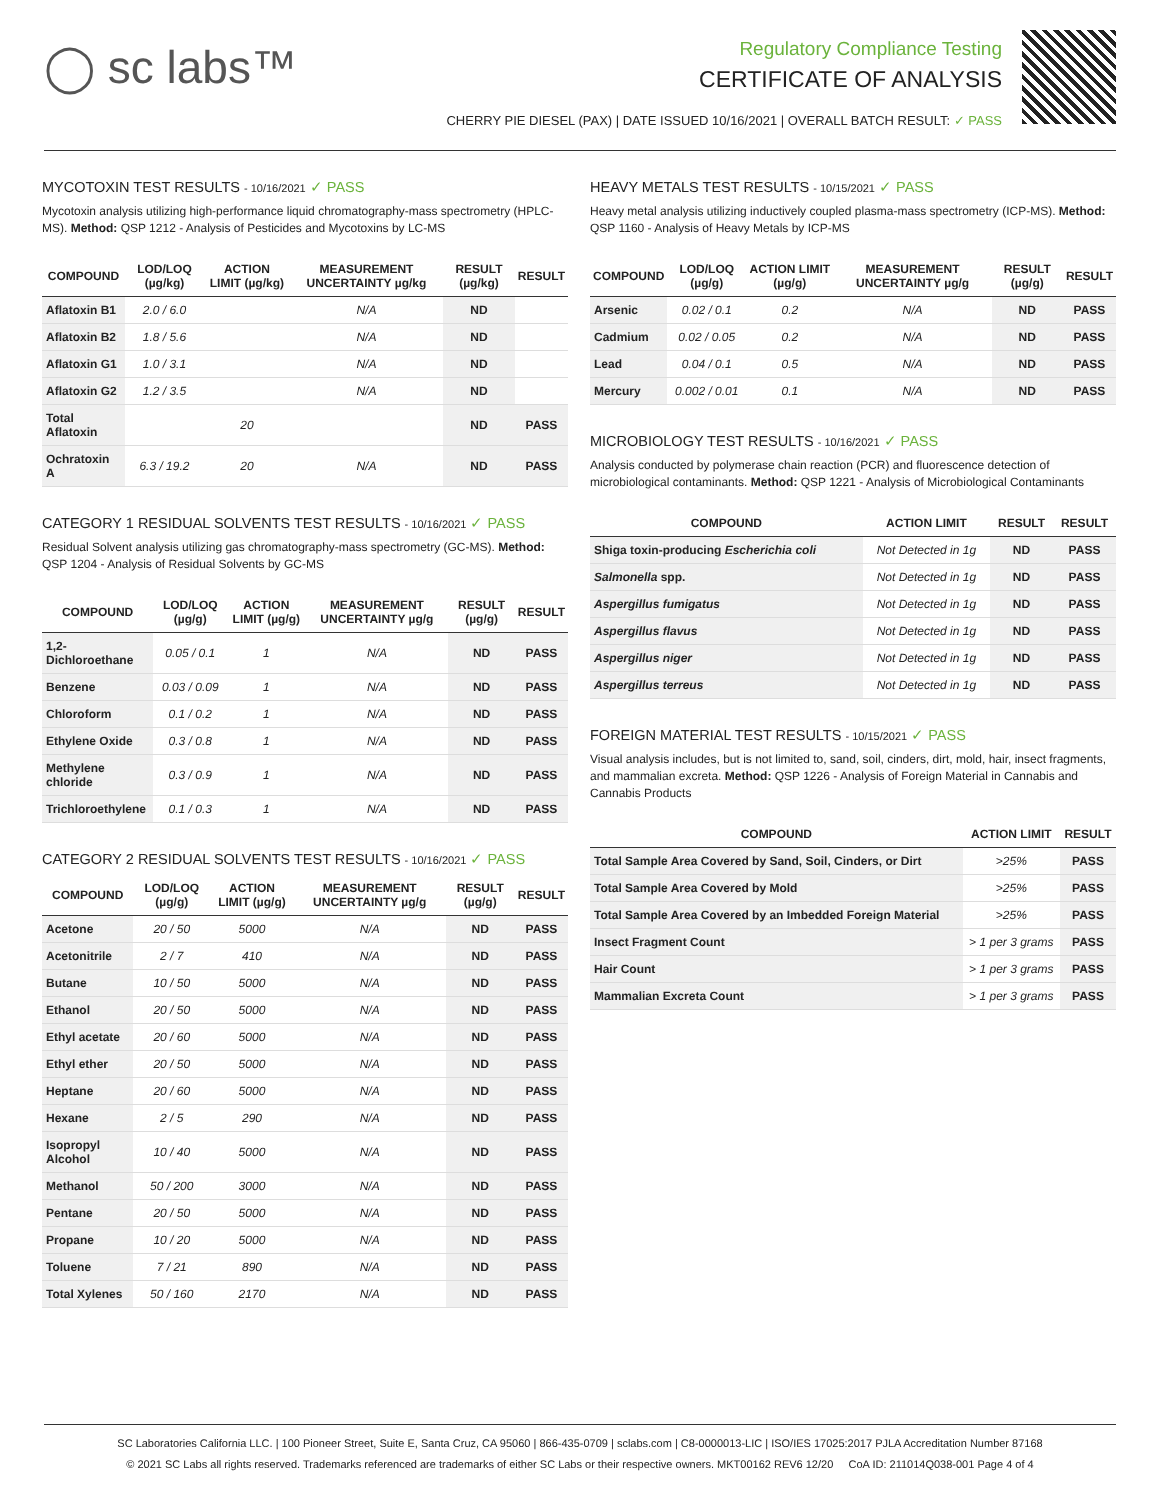◯ sc labs™
Regulatory Compliance Testing
CERTIFICATE OF ANALYSIS
CHERRY PIE DIESEL (PAX) | DATE ISSUED 10/16/2021 | OVERALL BATCH RESULT: ✓ PASS
MYCOTOXIN TEST RESULTS - 10/16/2021 ✓ PASS
Mycotoxin analysis utilizing high-performance liquid chromatography-mass spectrometry (HPLC-MS). Method: QSP 1212 - Analysis of Pesticides and Mycotoxins by LC-MS
| COMPOUND | LOD/LOQ (µg/kg) | ACTION LIMIT (µg/kg) | MEASUREMENT UNCERTAINTY µg/kg | RESULT (µg/kg) | RESULT |
| --- | --- | --- | --- | --- | --- |
| Aflatoxin B1 | 2.0 / 6.0 | | N/A | ND | |
| Aflatoxin B2 | 1.8 / 5.6 | | N/A | ND | |
| Aflatoxin G1 | 1.0 / 3.1 | | N/A | ND | |
| Aflatoxin G2 | 1.2 / 3.5 | | N/A | ND | |
| Total Aflatoxin | | 20 | | ND | PASS |
| Ochratoxin A | 6.3 / 19.2 | 20 | N/A | ND | PASS |
CATEGORY 1 RESIDUAL SOLVENTS TEST RESULTS - 10/16/2021 ✓ PASS
Residual Solvent analysis utilizing gas chromatography-mass spectrometry (GC-MS). Method: QSP 1204 - Analysis of Residual Solvents by GC-MS
| COMPOUND | LOD/LOQ (µg/g) | ACTION LIMIT (µg/g) | MEASUREMENT UNCERTAINTY µg/g | RESULT (µg/g) | RESULT |
| --- | --- | --- | --- | --- | --- |
| 1,2-Dichloroethane | 0.05 / 0.1 | 1 | N/A | ND | PASS |
| Benzene | 0.03 / 0.09 | 1 | N/A | ND | PASS |
| Chloroform | 0.1 / 0.2 | 1 | N/A | ND | PASS |
| Ethylene Oxide | 0.3 / 0.8 | 1 | N/A | ND | PASS |
| Methylene chloride | 0.3 / 0.9 | 1 | N/A | ND | PASS |
| Trichloroethylene | 0.1 / 0.3 | 1 | N/A | ND | PASS |
CATEGORY 2 RESIDUAL SOLVENTS TEST RESULTS - 10/16/2021 ✓ PASS
| COMPOUND | LOD/LOQ (µg/g) | ACTION LIMIT (µg/g) | MEASUREMENT UNCERTAINTY µg/g | RESULT (µg/g) | RESULT |
| --- | --- | --- | --- | --- | --- |
| Acetone | 20 / 50 | 5000 | N/A | ND | PASS |
| Acetonitrile | 2 / 7 | 410 | N/A | ND | PASS |
| Butane | 10 / 50 | 5000 | N/A | ND | PASS |
| Ethanol | 20 / 50 | 5000 | N/A | ND | PASS |
| Ethyl acetate | 20 / 60 | 5000 | N/A | ND | PASS |
| Ethyl ether | 20 / 50 | 5000 | N/A | ND | PASS |
| Heptane | 20 / 60 | 5000 | N/A | ND | PASS |
| Hexane | 2 / 5 | 290 | N/A | ND | PASS |
| Isopropyl Alcohol | 10 / 40 | 5000 | N/A | ND | PASS |
| Methanol | 50 / 200 | 3000 | N/A | ND | PASS |
| Pentane | 20 / 50 | 5000 | N/A | ND | PASS |
| Propane | 10 / 20 | 5000 | N/A | ND | PASS |
| Toluene | 7 / 21 | 890 | N/A | ND | PASS |
| Total Xylenes | 50 / 160 | 2170 | N/A | ND | PASS |
HEAVY METALS TEST RESULTS - 10/15/2021 ✓ PASS
Heavy metal analysis utilizing inductively coupled plasma-mass spectrometry (ICP-MS). Method: QSP 1160 - Analysis of Heavy Metals by ICP-MS
| COMPOUND | LOD/LOQ (µg/g) | ACTION LIMIT (µg/g) | MEASUREMENT UNCERTAINTY µg/g | RESULT (µg/g) | RESULT |
| --- | --- | --- | --- | --- | --- |
| Arsenic | 0.02 / 0.1 | 0.2 | N/A | ND | PASS |
| Cadmium | 0.02 / 0.05 | 0.2 | N/A | ND | PASS |
| Lead | 0.04 / 0.1 | 0.5 | N/A | ND | PASS |
| Mercury | 0.002 / 0.01 | 0.1 | N/A | ND | PASS |
MICROBIOLOGY TEST RESULTS - 10/16/2021 ✓ PASS
Analysis conducted by polymerase chain reaction (PCR) and fluorescence detection of microbiological contaminants. Method: QSP 1221 - Analysis of Microbiological Contaminants
| COMPOUND | ACTION LIMIT | RESULT | RESULT |
| --- | --- | --- | --- |
| Shiga toxin-producing Escherichia coli | Not Detected in 1g | ND | PASS |
| Salmonella spp. | Not Detected in 1g | ND | PASS |
| Aspergillus fumigatus | Not Detected in 1g | ND | PASS |
| Aspergillus flavus | Not Detected in 1g | ND | PASS |
| Aspergillus niger | Not Detected in 1g | ND | PASS |
| Aspergillus terreus | Not Detected in 1g | ND | PASS |
FOREIGN MATERIAL TEST RESULTS - 10/15/2021 ✓ PASS
Visual analysis includes, but is not limited to, sand, soil, cinders, dirt, mold, hair, insect fragments, and mammalian excreta. Method: QSP 1226 - Analysis of Foreign Material in Cannabis and Cannabis Products
| COMPOUND | ACTION LIMIT | RESULT |
| --- | --- | --- |
| Total Sample Area Covered by Sand, Soil, Cinders, or Dirt | >25% | PASS |
| Total Sample Area Covered by Mold | >25% | PASS |
| Total Sample Area Covered by an Imbedded Foreign Material | >25% | PASS |
| Insect Fragment Count | > 1 per 3 grams | PASS |
| Hair Count | > 1 per 3 grams | PASS |
| Mammalian Excreta Count | > 1 per 3 grams | PASS |
SC Laboratories California LLC. | 100 Pioneer Street, Suite E, Santa Cruz, CA 95060 | 866-435-0709 | sclabs.com | C8-0000013-LIC | ISO/IES 17025:2017 PJLA Accreditation Number 87168
© 2021 SC Labs all rights reserved. Trademarks referenced are trademarks of either SC Labs or their respective owners. MKT00162 REV6 12/20 CoA ID: 211014Q038-001 Page 4 of 4